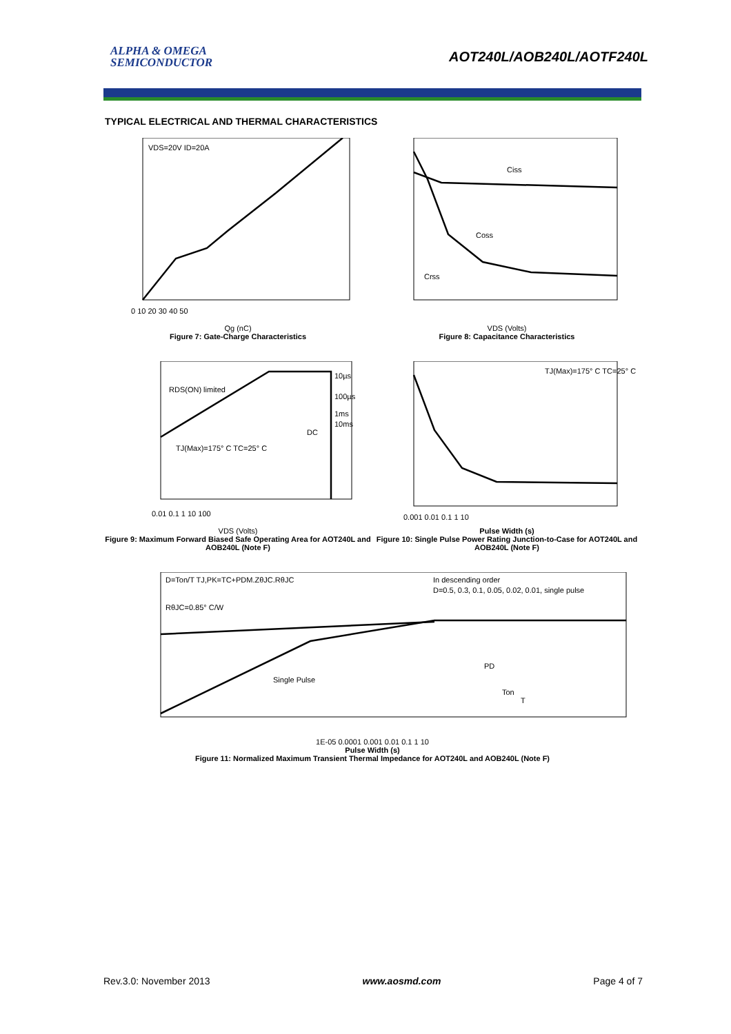ALPHA & OMEGA
SEMICONDUCTOR
AOT240L/AOB240L/AOTF240L
TYPICAL ELECTRICAL AND THERMAL CHARACTERISTICS
VDS=20V ID=20A
0 10 20 30 40 50
Qg (nC)
Figure 7: Gate-Charge Characteristics
Ciss
Coss
Crss
VDS (Volts)
Figure 8: Capacitance Characteristics
RDS(ON) limited
10µs
100µs
1ms
10ms
DC
TJ(Max)=175° C TC=25° C
0.01 0.1 1 10 100
VDS (Volts)
Figure 9: Maximum Forward Biased Safe Operating Area for AOT240L and AOB240L (Note F)
TJ(Max)=175° C TC=25° C
0.001 0.01 0.1 1 10
Pulse Width (s)
Figure 10: Single Pulse Power Rating Junction-to-Case for AOT240L and AOB240L (Note F)
D=Ton/T TJ,PK=TC+PDM.ZθJC.RθJC
RθJC=0.85° C/W
In descending order
D=0.5, 0.3, 0.1, 0.05, 0.02, 0.01, single pulse
Single Pulse
PD
Ton
T
1E-05 0.0001 0.001 0.01 0.1 1 10
Pulse Width (s)
Figure 11: Normalized Maximum Transient Thermal Impedance for AOT240L and AOB240L (Note F)
Rev.3.0: November 2013 www.aosmd.com Page 4 of 7